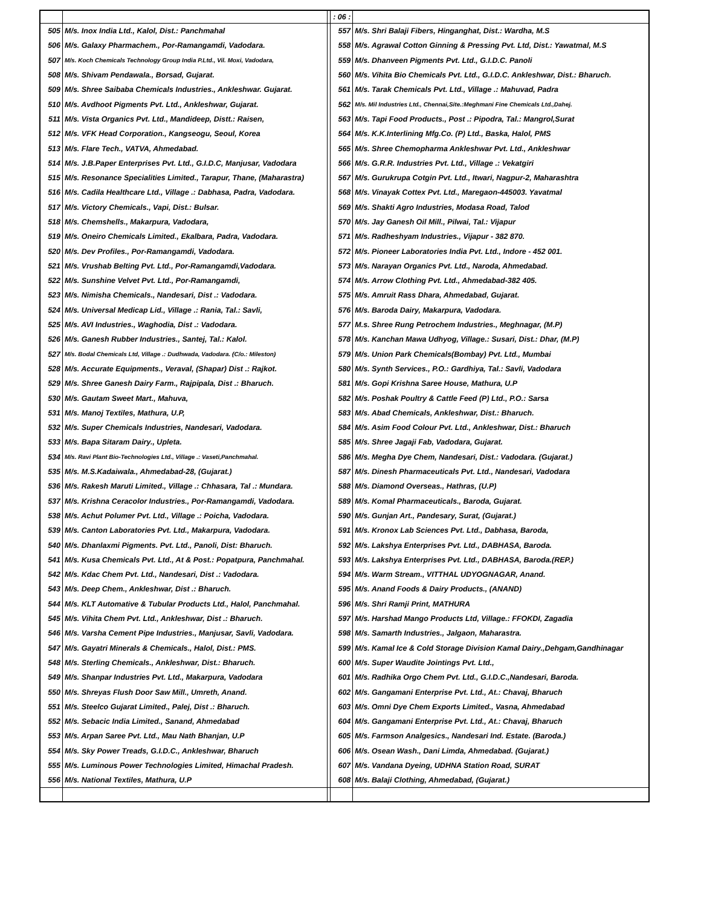| | | | : 06 : | |
| 505 | M/s. Inox India Ltd., Kalol, Dist.: Panchmahal | | 557 | M/s. Shri Balaji Fibers, Hinganghat, Dist.: Wardha, M.S |
| 506 | M/s. Galaxy Pharmachem., Por-Ramangamdi, Vadodara. | | 558 | M/s. Agrawal Cotton Ginning & Pressing Pvt. Ltd, Dist.: Yawatmal, M.S |
| 507 | M/s. Koch Chemicals Technology Group India P.Ltd., Vil. Moxi, Vadodara, | | 559 | M/s. Dhanveen Pigments Pvt. Ltd., G.I.D.C. Panoli |
| 508 | M/s. Shivam Pendawala., Borsad, Gujarat. | | 560 | M/s. Vihita Bio Chemicals Pvt. Ltd., G.I.D.C. Ankleshwar, Dist.: Bharuch. |
| 509 | M/s. Shree Saibaba Chemicals Industries., Ankleshwar. Gujarat. | | 561 | M/s. Tarak Chemicals Pvt. Ltd., Village .: Mahuvad, Padra |
| 510 | M/s. Avdhoot Pigments Pvt. Ltd., Ankleshwar, Gujarat. | | 562 | M/s. Mil Industries Ltd., Chennai,Site.:Meghmani Fine Chemicals Ltd.,Dahej. |
| 511 | M/s. Vista Organics Pvt. Ltd., Mandideep, Distt.: Raisen, | | 563 | M/s. Tapi Food Products., Post .: Pipodra, Tal.: Mangrol,Surat |
| 512 | M/s. VFK Head Corporation., Kangseogu, Seoul, Korea | | 564 | M/s. K.K.Interlining Mfg.Co. (P) Ltd., Baska, Halol, PMS |
| 513 | M/s. Flare Tech., VATVA, Ahmedabad. | | 565 | M/s. Shree Chemopharma Ankleshwar Pvt. Ltd., Ankleshwar |
| 514 | M/s. J.B.Paper Enterprises Pvt. Ltd., G.I.D.C, Manjusar, Vadodara | | 566 | M/s. G.R.R. Industries Pvt. Ltd., Village .: Vekatgiri |
| 515 | M/s. Resonance Specialities Limited., Tarapur, Thane, (Maharastra) | | 567 | M/s. Gurukrupa Cotgin Pvt. Ltd., Itwari, Nagpur-2, Maharashtra |
| 516 | M/s. Cadila Healthcare Ltd., Village .: Dabhasa, Padra, Vadodara. | | 568 | M/s. Vinayak Cottex Pvt. Ltd., Maregaon-445003. Yavatmal |
| 517 | M/s. Victory Chemicals., Vapi, Dist.: Bulsar. | | 569 | M/s. Shakti Agro Industries, Modasa Road, Talod |
| 518 | M/s. Chemshells., Makarpura, Vadodara, | | 570 | M/s. Jay Ganesh Oil Mill., Pilwai, Tal.: Vijapur |
| 519 | M/s. Oneiro Chemicals Limited., Ekalbara, Padra, Vadodara. | | 571 | M/s. Radheshyam Industries., Vijapur - 382 870. |
| 520 | M/s. Dev Profiles., Por-Ramangamdi, Vadodara. | | 572 | M/s. Pioneer Laboratories India Pvt. Ltd., Indore - 452 001. |
| 521 | M/s. Vrushab Belting Pvt. Ltd., Por-Ramangamdi,Vadodara. | | 573 | M/s. Narayan Organics Pvt. Ltd., Naroda, Ahmedabad. |
| 522 | M/s. Sunshine Velvet Pvt. Ltd., Por-Ramangamdi, | | 574 | M/s. Arrow Clothing Pvt. Ltd., Ahmedabad-382 405. |
| 523 | M/s. Nimisha Chemicals., Nandesari, Dist .: Vadodara. | | 575 | M/s. Amruit Rass Dhara, Ahmedabad, Gujarat. |
| 524 | M/s. Universal Medicap Lid., Village .: Rania, Tal.: Savli, | | 576 | M/s. Baroda Dairy, Makarpura, Vadodara. |
| 525 | M/s. AVI Industries., Waghodia, Dist .: Vadodara. | | 577 | M.s. Shree Rung Petrochem Industries., Meghnagar, (M.P) |
| 526 | M/s. Ganesh Rubber Industries., Santej, Tal.: Kalol. | | 578 | M/s. Kanchan Mawa Udhyog, Village.: Susari, Dist.: Dhar, (M.P) |
| 527 | M/s. Bodal Chemicals Ltd, Village .: Dudhwada, Vadodara. (C/o.: Mileston) | | 579 | M/s. Union Park Chemicals(Bombay) Pvt. Ltd., Mumbai |
| 528 | M/s. Accurate Equipments., Veraval, (Shapar) Dist .: Rajkot. | | 580 | M/s. Synth Services., P.O.: Gardhiya, Tal.: Savli, Vadodara |
| 529 | M/s. Shree Ganesh Dairy Farm., Rajpipala, Dist .: Bharuch. | | 581 | M/s. Gopi Krishna Saree House, Mathura, U.P |
| 530 | M/s. Gautam Sweet Mart., Mahuva, | | 582 | M/s. Poshak Poultry & Cattle Feed (P) Ltd., P.O.: Sarsa |
| 531 | M/s. Manoj Textiles, Mathura, U.P, | | 583 | M/s. Abad Chemicals, Ankleshwar, Dist.: Bharuch. |
| 532 | M/s. Super Chemicals Industries, Nandesari, Vadodara. | | 584 | M/s. Asim Food Colour Pvt. Ltd., Ankleshwar, Dist.: Bharuch |
| 533 | M/s. Bapa Sitaram Dairy., Upleta. | | 585 | M/s. Shree Jagaji Fab, Vadodara, Gujarat. |
| 534 | M/s. Ravi Plant Bio-Technologies Ltd., Village .: Vaseti,Panchmahal. | | 586 | M/s. Megha Dye Chem, Nandesari, Dist.: Vadodara. (Gujarat.) |
| 535 | M/s. M.S.Kadaiwala., Ahmedabad-28, (Gujarat.) | | 587 | M/s. Dinesh Pharmaceuticals Pvt. Ltd., Nandesari, Vadodara |
| 536 | M/s. Rakesh Maruti Limited., Village .: Chhasara, Tal .: Mundara. | | 588 | M/s. Diamond Overseas., Hathras, (U.P) |
| 537 | M/s. Krishna Ceracolor Industries., Por-Ramangamdi, Vadodara. | | 589 | M/s. Komal Pharmaceuticals., Baroda, Gujarat. |
| 538 | M/s. Achut Polumer Pvt. Ltd., Village .: Poicha, Vadodara. | | 590 | M/s. Gunjan Art., Pandesary, Surat, (Gujarat.) |
| 539 | M/s. Canton Laboratories Pvt. Ltd., Makarpura, Vadodara. | | 591 | M/s. Kronox Lab Sciences Pvt. Ltd., Dabhasa, Baroda, |
| 540 | M/s. Dhanlaxmi Pigments. Pvt. Ltd., Panoli, Dist: Bharuch. | | 592 | M/s. Lakshya Enterprises Pvt. Ltd., DABHASA, Baroda. |
| 541 | M/s. Kusa Chemicals Pvt. Ltd., At & Post.: Popatpura, Panchmahal. | | 593 | M/s. Lakshya Enterprises Pvt. Ltd., DABHASA, Baroda.(REP.) |
| 542 | M/s. Kdac Chem Pvt. Ltd., Nandesari, Dist .: Vadodara. | | 594 | M/s. Warm Stream., VITTHAL UDYOGNAGAR, Anand. |
| 543 | M/s. Deep Chem., Ankleshwar, Dist .: Bharuch. | | 595 | M/s. Anand Foods & Dairy Products., (ANAND) |
| 544 | M/s. KLT Automative & Tubular Products Ltd., Halol, Panchmahal. | | 596 | M/s. Shri Ramji Print, MATHURA |
| 545 | M/s. Vihita Chem Pvt. Ltd., Ankleshwar, Dist .: Bharuch. | | 597 | M/s. Harshad Mango Products Ltd, Village.: FFOKDI, Zagadia |
| 546 | M/s. Varsha Cement Pipe Industries., Manjusar, Savli, Vadodara. | | 598 | M/s. Samarth Industries., Jalgaon, Maharastra. |
| 547 | M/s. Gayatri Minerals & Chemicals., Halol, Dist.: PMS. | | 599 | M/s. Kamal Ice & Cold Storage Division Kamal Dairy.,Dehgam,Gandhinagar |
| 548 | M/s. Sterling Chemicals., Ankleshwar, Dist.: Bharuch. | | 600 | M/s. Super Waudite Jointings Pvt. Ltd., |
| 549 | M/s. Shanpar Industries Pvt. Ltd., Makarpura, Vadodara | | 601 | M/s. Radhika Orgo Chem Pvt. Ltd., G.I.D.C.,Nandesari, Baroda. |
| 550 | M/s. Shreyas Flush Door Saw Mill., Umreth, Anand. | | 602 | M/s. Gangamani Enterprise Pvt. Ltd., At.: Chavaj, Bharuch |
| 551 | M/s. Steelco Gujarat Limited., Palej, Dist .: Bharuch. | | 603 | M/s. Omni Dye Chem Exports Limited., Vasna, Ahmedabad |
| 552 | M/s. Sebacic India Limited., Sanand, Ahmedabad | | 604 | M/s. Gangamani Enterprise Pvt. Ltd., At.: Chavaj, Bharuch |
| 553 | M/s. Arpan Saree Pvt. Ltd., Mau Nath Bhanjan, U.P | | 605 | M/s. Farmson Analgesics., Nandesari Ind. Estate. (Baroda.) |
| 554 | M/s. Sky Power Treads, G.I.D.C., Ankleshwar, Bharuch | | 606 | M/s. Osean Wash., Dani Limda, Ahmedabad. (Gujarat.) |
| 555 | M/s. Luminous Power Technologies Limited, Himachal Pradesh. | | 607 | M/s. Vandana Dyeing, UDHNA Station Road, SURAT |
| 556 | M/s. National Textiles, Mathura, U.P | | 608 | M/s. Balaji Clothing, Ahmedabad, (Gujarat.) |